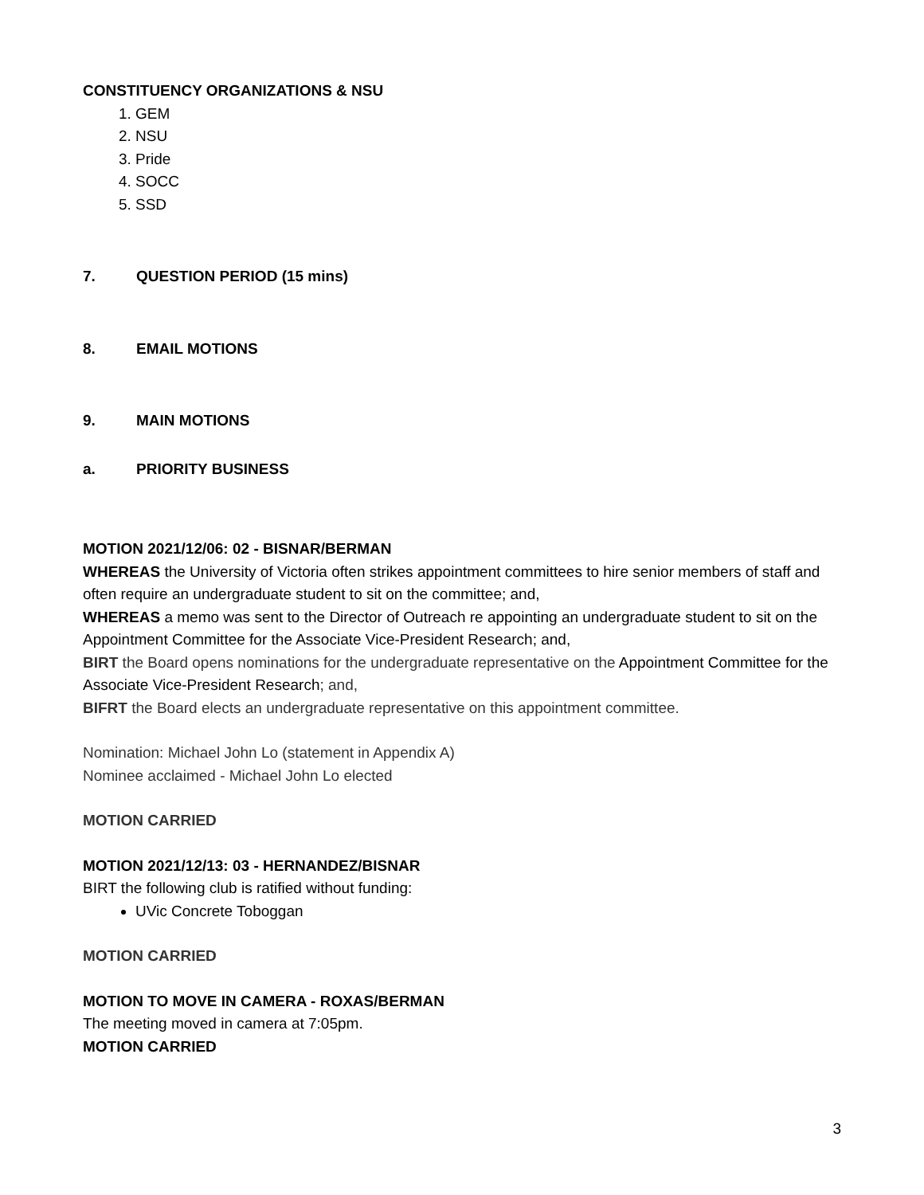CONSTITUENCY ORGANIZATIONS & NSU
1. GEM
2. NSU
3. Pride
4. SOCC
5. SSD
7. QUESTION PERIOD (15 mins)
8. EMAIL MOTIONS
9. MAIN MOTIONS
a. PRIORITY BUSINESS
MOTION 2021/12/06: 02 - BISNAR/BERMAN
WHEREAS the University of Victoria often strikes appointment committees to hire senior members of staff and often require an undergraduate student to sit on the committee; and,
WHEREAS a memo was sent to the Director of Outreach re appointing an undergraduate student to sit on the Appointment Committee for the Associate Vice-President Research; and,
BIRT the Board opens nominations for the undergraduate representative on the Appointment Committee for the Associate Vice-President Research; and,
BIFRT the Board elects an undergraduate representative on this appointment committee.
Nomination: Michael John Lo (statement in Appendix A)
Nominee acclaimed - Michael John Lo elected
MOTION CARRIED
MOTION 2021/12/13: 03 - HERNANDEZ/BISNAR
BIRT the following club is ratified without funding:
UVic Concrete Toboggan
MOTION CARRIED
MOTION TO MOVE IN CAMERA - ROXAS/BERMAN
The meeting moved in camera at 7:05pm.
MOTION CARRIED
3